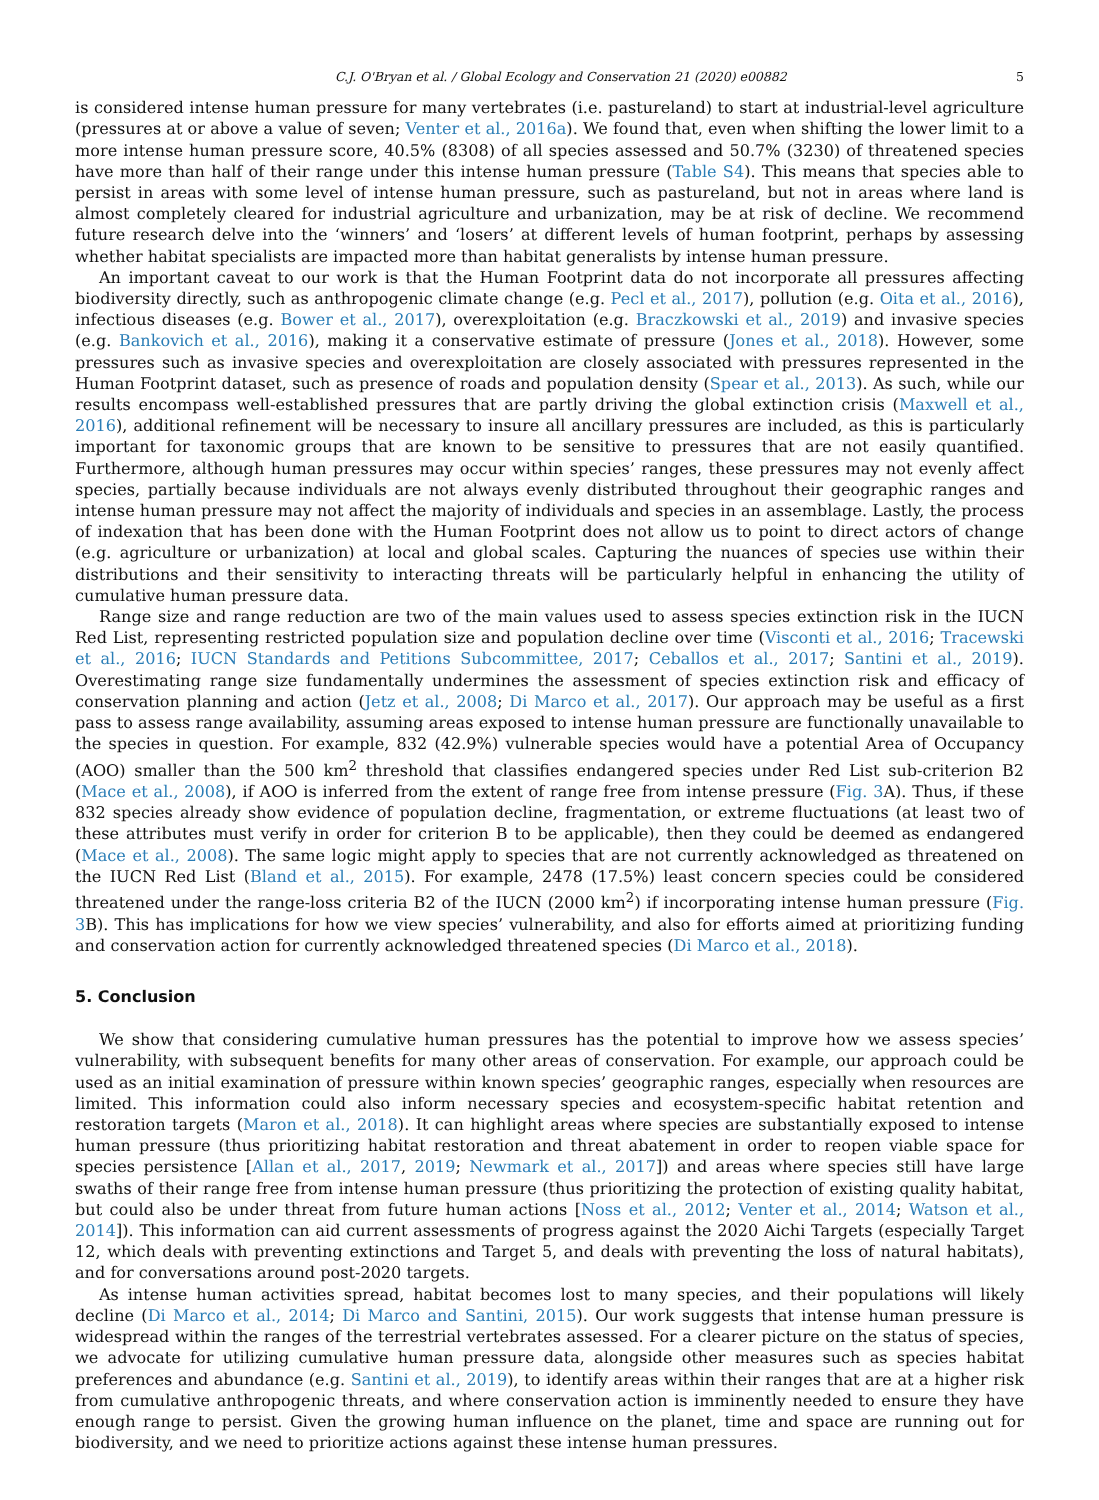C.J. O'Bryan et al. / Global Ecology and Conservation 21 (2020) e00882 5
is considered intense human pressure for many vertebrates (i.e. pastureland) to start at industrial-level agriculture (pressures at or above a value of seven; Venter et al., 2016a). We found that, even when shifting the lower limit to a more intense human pressure score, 40.5% (8308) of all species assessed and 50.7% (3230) of threatened species have more than half of their range under this intense human pressure (Table S4). This means that species able to persist in areas with some level of intense human pressure, such as pastureland, but not in areas where land is almost completely cleared for industrial agriculture and urbanization, may be at risk of decline. We recommend future research delve into the ‘winners’ and ‘losers’ at different levels of human footprint, perhaps by assessing whether habitat specialists are impacted more than habitat generalists by intense human pressure.
An important caveat to our work is that the Human Footprint data do not incorporate all pressures affecting biodiversity directly, such as anthropogenic climate change (e.g. Pecl et al., 2017), pollution (e.g. Oita et al., 2016), infectious diseases (e.g. Bower et al., 2017), overexploitation (e.g. Braczkowski et al., 2019) and invasive species (e.g. Bankovich et al., 2016), making it a conservative estimate of pressure (Jones et al., 2018). However, some pressures such as invasive species and overexploitation are closely associated with pressures represented in the Human Footprint dataset, such as presence of roads and population density (Spear et al., 2013). As such, while our results encompass well-established pressures that are partly driving the global extinction crisis (Maxwell et al., 2016), additional refinement will be necessary to insure all ancillary pressures are included, as this is particularly important for taxonomic groups that are known to be sensitive to pressures that are not easily quantified. Furthermore, although human pressures may occur within species’ ranges, these pressures may not evenly affect species, partially because individuals are not always evenly distributed throughout their geographic ranges and intense human pressure may not affect the majority of individuals and species in an assemblage. Lastly, the process of indexation that has been done with the Human Footprint does not allow us to point to direct actors of change (e.g. agriculture or urbanization) at local and global scales. Capturing the nuances of species use within their distributions and their sensitivity to interacting threats will be particularly helpful in enhancing the utility of cumulative human pressure data.
Range size and range reduction are two of the main values used to assess species extinction risk in the IUCN Red List, representing restricted population size and population decline over time (Visconti et al., 2016; Tracewski et al., 2016; IUCN Standards and Petitions Subcommittee, 2017; Ceballos et al., 2017; Santini et al., 2019). Overestimating range size fundamentally undermines the assessment of species extinction risk and efficacy of conservation planning and action (Jetz et al., 2008; Di Marco et al., 2017). Our approach may be useful as a first pass to assess range availability, assuming areas exposed to intense human pressure are functionally unavailable to the species in question. For example, 832 (42.9%) vulnerable species would have a potential Area of Occupancy (AOO) smaller than the 500 km<sup>2</sup> threshold that classifies endangered species under Red List sub-criterion B2 (Mace et al., 2008), if AOO is inferred from the extent of range free from intense pressure (Fig. 3 A). Thus, if these 832 species already show evidence of population decline, fragmentation, or extreme fluctuations (at least two of these attributes must verify in order for criterion B to be applicable), then they could be deemed as endangered (Mace et al., 2008). The same logic might apply to species that are not currently acknowledged as threatened on the IUCN Red List (Bland et al., 2015). For example, 2478 (17.5%) least concern species could be considered threatened under the range-loss criteria B2 of the IUCN (2000 km<sup>2</sup>) if incorporating intense human pressure (Fig. 3 B). This has implications for how we view species’ vulnerability, and also for efforts aimed at prioritizing funding and conservation action for currently acknowledged threatened species (Di Marco et al., 2018).
5. Conclusion
We show that considering cumulative human pressures has the potential to improve how we assess species’ vulnerability, with subsequent benefits for many other areas of conservation. For example, our approach could be used as an initial examination of pressure within known species’ geographic ranges, especially when resources are limited. This information could also inform necessary species and ecosystem-specific habitat retention and restoration targets (Maron et al., 2018). It can highlight areas where species are substantially exposed to intense human pressure (thus prioritizing habitat restoration and threat abatement in order to reopen viable space for species persistence [Allan et al., 2017, 2019; Newmark et al., 2017]) and areas where species still have large swaths of their range free from intense human pressure (thus prioritizing the protection of existing quality habitat, but could also be under threat from future human actions [Noss et al., 2012; Venter et al., 2014; Watson et al., 2014]). This information can aid current assessments of progress against the 2020 Aichi Targets (especially Target 12, which deals with preventing extinctions and Target 5, and deals with preventing the loss of natural habitats), and for conversations around post-2020 targets.
As intense human activities spread, habitat becomes lost to many species, and their populations will likely decline (Di Marco et al., 2014; Di Marco and Santini, 2015). Our work suggests that intense human pressure is widespread within the ranges of the terrestrial vertebrates assessed. For a clearer picture on the status of species, we advocate for utilizing cumulative human pressure data, alongside other measures such as species habitat preferences and abundance (e.g. Santini et al., 2019), to identify areas within their ranges that are at a higher risk from cumulative anthropogenic threats, and where conservation action is imminently needed to ensure they have enough range to persist. Given the growing human influence on the planet, time and space are running out for biodiversity, and we need to prioritize actions against these intense human pressures.